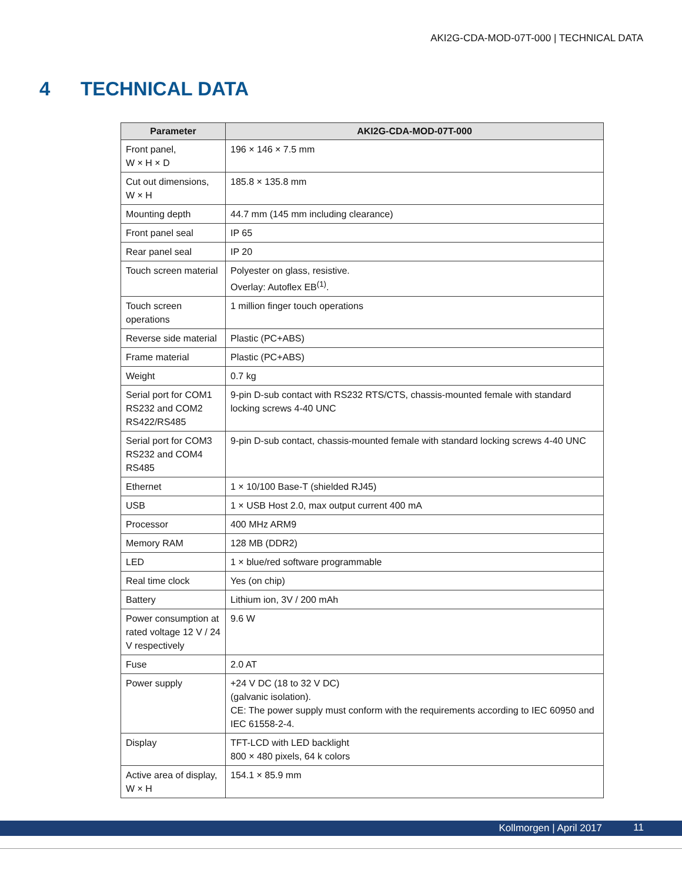AKI2G-CDA-MOD-07T-000 | TECHNICAL DATA
4 TECHNICAL DATA
| Parameter | AKI2G-CDA-MOD-07T-000 |
| --- | --- |
| Front panel, W × H × D | 196 × 146 × 7.5 mm |
| Cut out dimensions, W × H | 185.8 × 135.8 mm |
| Mounting depth | 44.7 mm (145 mm including clearance) |
| Front panel seal | IP 65 |
| Rear panel seal | IP 20 |
| Touch screen material | Polyester on glass, resistive. Overlay: Autoflex EB<sup>(1)</sup>. |
| Touch screen operations | 1 million finger touch operations |
| Reverse side material | Plastic (PC+ABS) |
| Frame material | Plastic (PC+ABS) |
| Weight | 0.7 kg |
| Serial port for COM1 RS232 and COM2 RS422/RS485 | 9-pin D-sub contact with RS232 RTS/CTS, chassis-mounted female with standard locking screws 4-40 UNC |
| Serial port for COM3 RS232 and COM4 RS485 | 9-pin D-sub contact, chassis-mounted female with standard locking screws 4-40 UNC |
| Ethernet | 1 × 10/100 Base-T (shielded RJ45) |
| USB | 1 × USB Host 2.0, max output current 400 mA |
| Processor | 400 MHz ARM9 |
| Memory RAM | 128 MB (DDR2) |
| LED | 1 × blue/red software programmable |
| Real time clock | Yes (on chip) |
| Battery | Lithium ion, 3V / 200 mAh |
| Power consumption at rated voltage 12 V / 24 V respectively | 9.6 W |
| Fuse | 2.0 AT |
| Power supply | +24 V DC (18 to 32 V DC) (galvanic isolation). CE: The power supply must conform with the requirements according to IEC 60950 and IEC 61558-2-4. |
| Display | TFT-LCD with LED backlight 800 × 480 pixels, 64 k colors |
| Active area of display, W × H | 154.1 × 85.9 mm |
Kollmorgen | April 2017 11